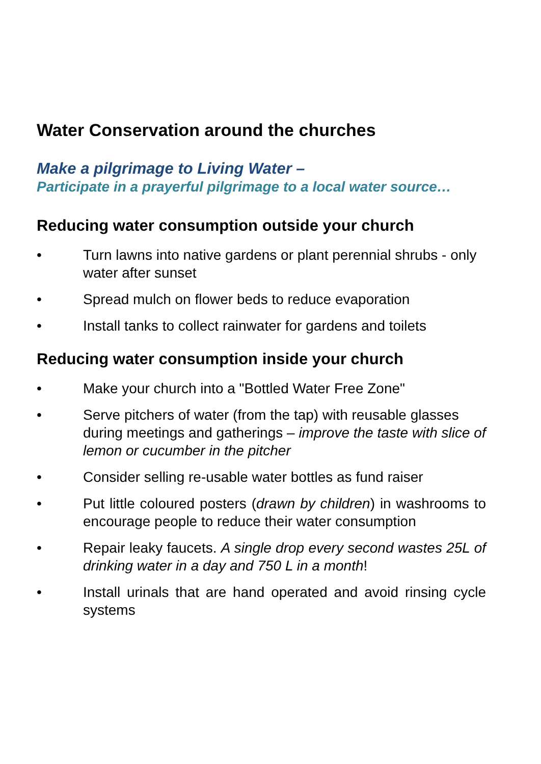Water Conservation around the churches
Make a pilgrimage to Living Water –
Participate in a prayerful pilgrimage to a local water source…
Reducing water consumption outside your church
• Turn lawns into native gardens or plant perennial shrubs - only water after sunset
• Spread mulch on flower beds to reduce evaporation
• Install tanks to collect rainwater for gardens and toilets
Reducing water consumption inside your church
• Make your church into a "Bottled Water Free Zone"
• Serve pitchers of water (from the tap) with reusable glasses during meetings and gatherings – improve the taste with slice of lemon or cucumber in the pitcher
• Consider selling re-usable water bottles as fund raiser
• Put little coloured posters (drawn by children) in washrooms to encourage people to reduce their water consumption
• Repair leaky faucets. A single drop every second wastes 25L of drinking water in a day and 750 L in a month!
• Install urinals that are hand operated and avoid rinsing cycle systems